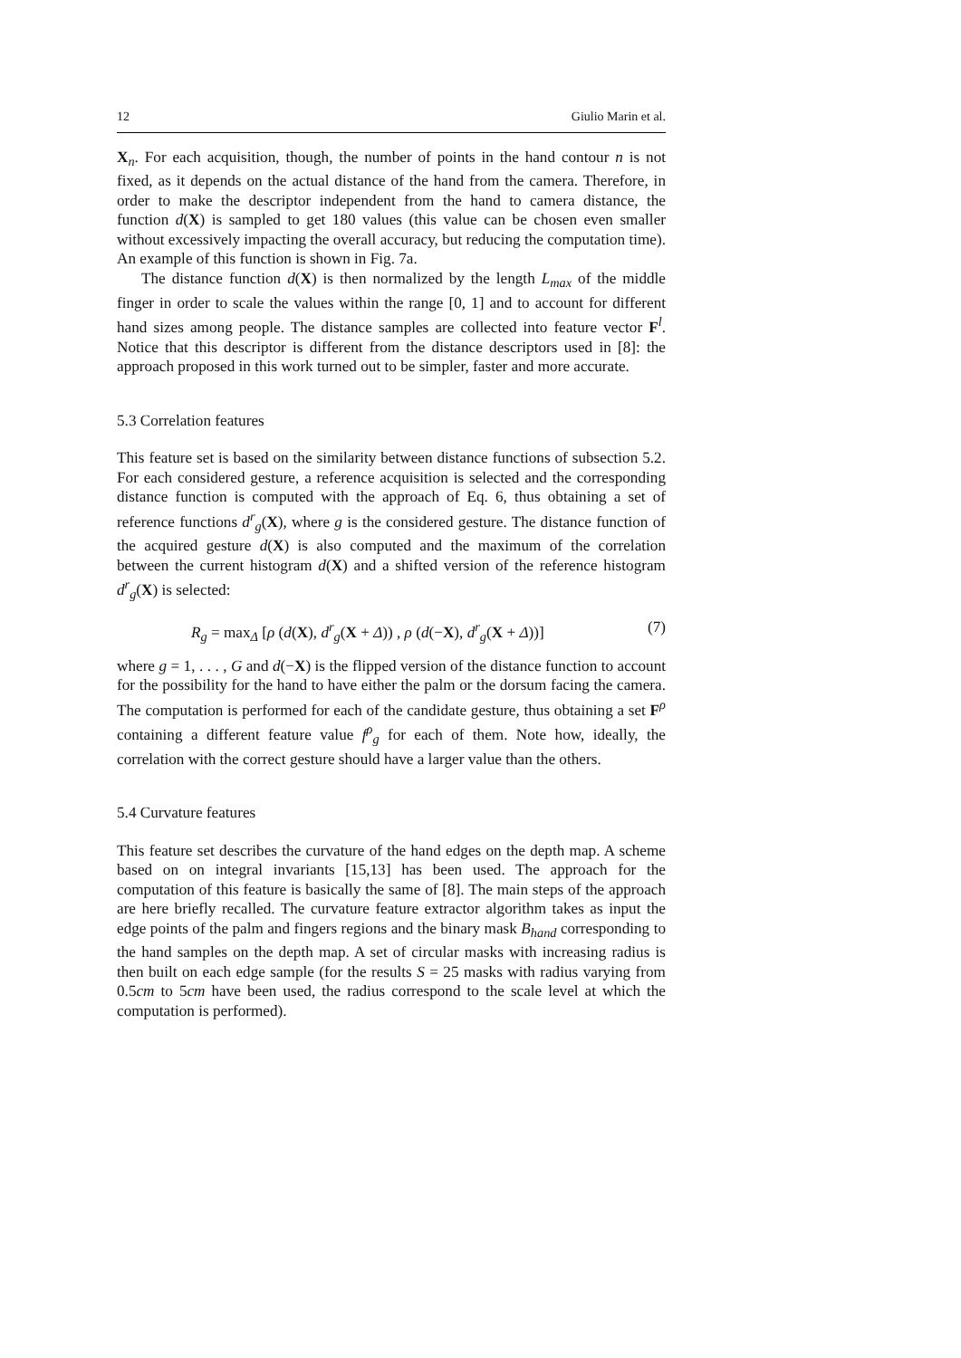12 Giulio Marin et al.
X<sub>n</sub>. For each acquisition, though, the number of points in the hand contour n is not fixed, as it depends on the actual distance of the hand from the camera. Therefore, in order to make the descriptor independent from the hand to camera distance, the function d(X) is sampled to get 180 values (this value can be chosen even smaller without excessively impacting the overall accuracy, but reducing the computation time). An example of this function is shown in Fig. 7a.
The distance function d(X) is then normalized by the length L<sub>max</sub> of the middle finger in order to scale the values within the range [0, 1] and to account for different hand sizes among people. The distance samples are collected into feature vector F<sup>l</sup>. Notice that this descriptor is different from the distance descriptors used in [8]: the approach proposed in this work turned out to be simpler, faster and more accurate.
5.3 Correlation features
This feature set is based on the similarity between distance functions of subsection 5.2. For each considered gesture, a reference acquisition is selected and the corresponding distance function is computed with the approach of Eq. 6, thus obtaining a set of reference functions d<sup>r</sup><sub>g</sub>(X), where g is the considered gesture. The distance function of the acquired gesture d(X) is also computed and the maximum of the correlation between the current histogram d(X) and a shifted version of the reference histogram d<sup>r</sup><sub>g</sub>(X) is selected:
R<sub>g</sub> = max<sub>Δ</sub> [ρ (d(X), d<sup>r</sup><sub>g</sub>(X + Δ)) , ρ (d(−X), d<sup>r</sup><sub>g</sub>(X + Δ))] (7)
where g = 1, . . . , G and d(−X) is the flipped version of the distance function to account for the possibility for the hand to have either the palm or the dorsum facing the camera. The computation is performed for each of the candidate gesture, thus obtaining a set F<sup>ρ</sup> containing a different feature value f<sup>ρ</sup><sub>g</sub> for each of them. Note how, ideally, the correlation with the correct gesture should have a larger value than the others.
5.4 Curvature features
This feature set describes the curvature of the hand edges on the depth map. A scheme based on on integral invariants [15,13] has been used. The approach for the computation of this feature is basically the same of [8]. The main steps of the approach are here briefly recalled. The curvature feature extractor algorithm takes as input the edge points of the palm and fingers regions and the binary mask B<sub>hand</sub> corresponding to the hand samples on the depth map. A set of circular masks with increasing radius is then built on each edge sample (for the results S = 25 masks with radius varying from 0.5cm to 5cm have been used, the radius correspond to the scale level at which the computation is performed).